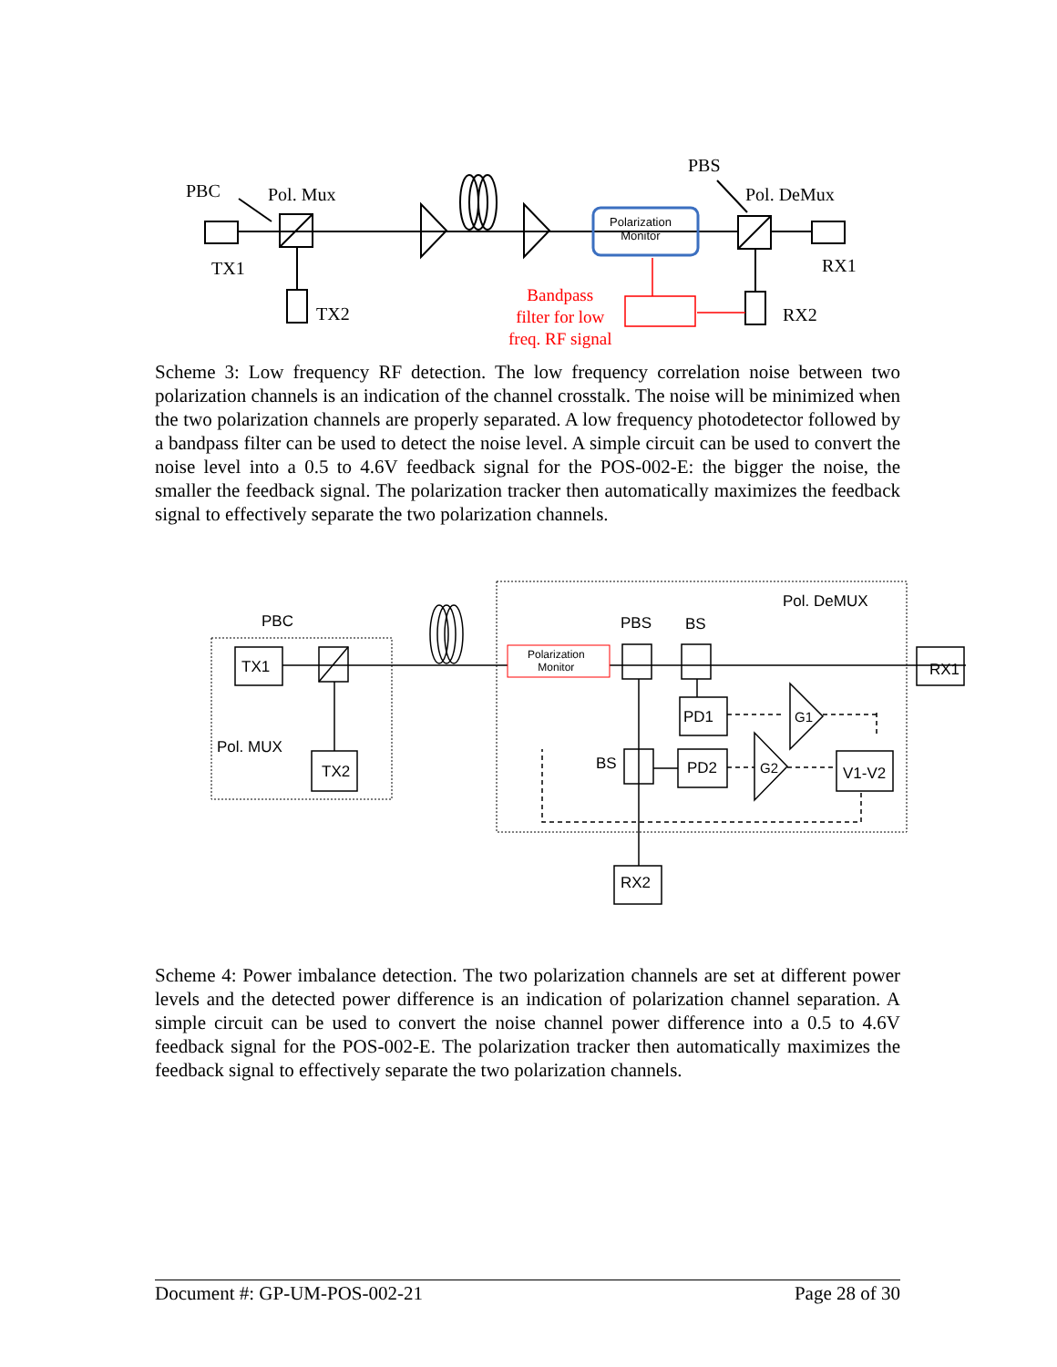PBC Pol. Mux
PBS
Pol. DeMux
Polarization
Monitor
TX1 RX1
TX2 RX2
Bandpass
filter for low
freq. RF signal
Scheme 3: Low frequency RF detection. The low frequency correlation noise between two polarization channels is an indication of the channel crosstalk. The noise will be minimized when the two polarization channels are properly separated. A low frequency photodetector followed by a bandpass filter can be used to detect the noise level. A simple circuit can be used to convert the noise level into a 0.5 to 4.6V feedback signal for the POS-002-E: the bigger the noise, the smaller the feedback signal. The polarization tracker then automatically maximizes the feedback signal to effectively separate the two polarization channels.
PBC
TX1
Pol. MUX
TX2
Pol. DeMUX
PBS BS
Polarization
Monitor RX1
PD1 G1
BS PD2 G2 V1-V2
RX2
Scheme 4: Power imbalance detection. The two polarization channels are set at different power levels and the detected power difference is an indication of polarization channel separation. A simple circuit can be used to convert the noise channel power difference into a 0.5 to 4.6V feedback signal for the POS-002-E. The polarization tracker then automatically maximizes the feedback signal to effectively separate the two polarization channels.
Document #: GP-UM-POS-002-21 Page 28 of 30